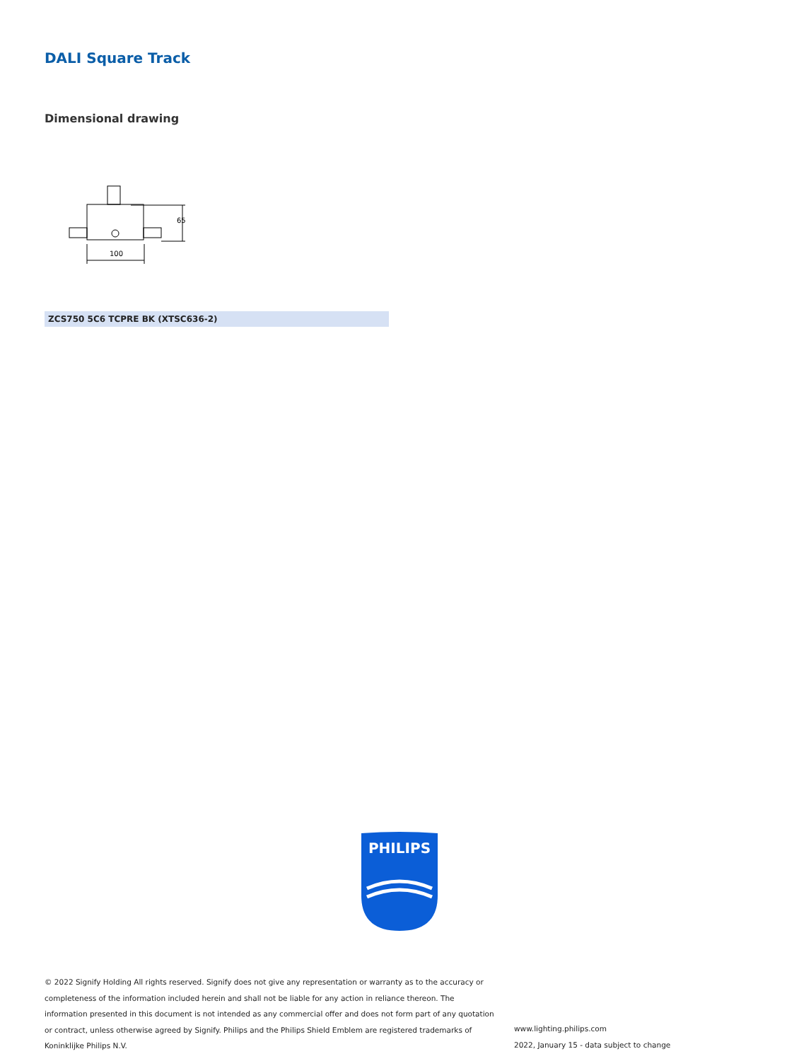DALI Square Track
Dimensional drawing
100
65
ZCS750 5C6 TCPRE BK (XTSC636-2)
PHILIPS
© 2022 Signify Holding All rights reserved. Signify does not give any representation or warranty as to the accuracy or completeness of the information included herein and shall not be liable for any action in reliance thereon. The information presented in this document is not intended as any commercial offer and does not form part of any quotation or contract, unless otherwise agreed by Signify. Philips and the Philips Shield Emblem are registered trademarks of Koninklijke Philips N.V.
www.lighting.philips.com
2022, January 15 - data subject to change